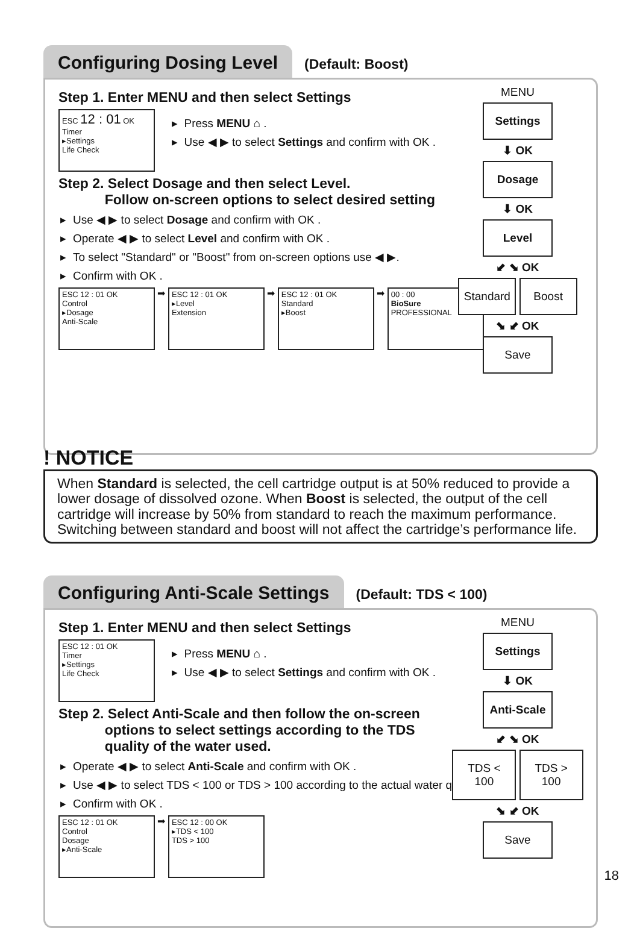Configuring Dosing Level (Default: Boost)
Step 1. Enter MENU and then select Settings
ESC 12 : 01 OK
Timer
▸Settings
Life Check
Press MENU ⌂ .
Use ◀ ▶ to select Settings and confirm with OK .
Step 2. Select Dosage and then select Level.
Follow on-screen options to select desired setting
Use ◀ ▶ to select Dosage and confirm with OK .
Operate ◀ ▶ to select Level and confirm with OK .
To select "Standard" or "Boost" from on-screen options use ◀ ▶.
Confirm with OK .
ESC 12 : 01 OK
Control
▸Dosage
Anti-Scale
➡
ESC 12 : 01 OK
▸Level
Extension
➡
ESC 12 : 01 OK
Standard
▸Boost
➡
00 : 00
BioSure
PROFESSIONAL
MENU
Settings
⬇ OK
Dosage
⬇ OK
Level
⬋ ⬊ OK
Standard Boost
⬊ ⬋ OK
Save
! NOTICE
When Standard is selected, the cell cartridge output is at 50% reduced to provide a lower dosage of dissolved ozone. When Boost is selected, the output of the cell cartridge will increase by 50% from standard to reach the maximum performance. Switching between standard and boost will not affect the cartridge’s performance life.
Configuring Anti-Scale Settings (Default: TDS < 100)
Step 1. Enter MENU and then select Settings
ESC 12 : 01 OK
Timer
▸Settings
Life Check
Press MENU ⌂ .
Use ◀ ▶ to select Settings and confirm with OK .
Step 2. Select Anti-Scale and then follow the on-screen
options to select settings according to the TDS
quality of the water used.
Operate ◀ ▶ to select Anti-Scale and confirm with OK .
Use ◀ ▶ to select TDS < 100 or TDS > 100 according to the actual water quality.
Confirm with OK .
ESC 12 : 01 OK
Control
Dosage
▸Anti-Scale
➡
ESC 12 : 00 OK
▸TDS < 100
TDS > 100
MENU
Settings
⬇ OK
Anti-Scale
⬋ ⬊ OK
TDS < 100 TDS > 100
⬊ ⬋ OK
Save
18